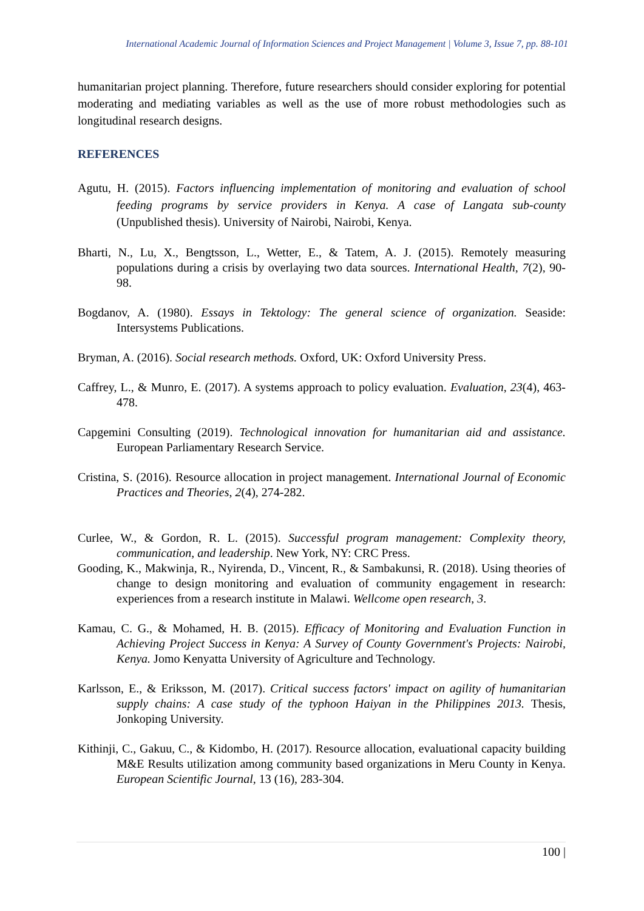International Academic Journal of Information Sciences and Project Management | Volume 3, Issue 7, pp. 88-101
humanitarian project planning. Therefore, future researchers should consider exploring for potential moderating and mediating variables as well as the use of more robust methodologies such as longitudinal research designs.
REFERENCES
Agutu, H. (2015). Factors influencing implementation of monitoring and evaluation of school feeding programs by service providers in Kenya. A case of Langata sub-county (Unpublished thesis). University of Nairobi, Nairobi, Kenya.
Bharti, N., Lu, X., Bengtsson, L., Wetter, E., & Tatem, A. J. (2015). Remotely measuring populations during a crisis by overlaying two data sources. International Health, 7(2), 90-98.
Bogdanov, A. (1980). Essays in Tektology: The general science of organization. Seaside: Intersystems Publications.
Bryman, A. (2016). Social research methods. Oxford, UK: Oxford University Press.
Caffrey, L., & Munro, E. (2017). A systems approach to policy evaluation. Evaluation, 23(4), 463-478.
Capgemini Consulting (2019). Technological innovation for humanitarian aid and assistance. European Parliamentary Research Service.
Cristina, S. (2016). Resource allocation in project management. International Journal of Economic Practices and Theories, 2(4), 274-282.
Curlee, W., & Gordon, R. L. (2015). Successful program management: Complexity theory, communication, and leadership. New York, NY: CRC Press.
Gooding, K., Makwinja, R., Nyirenda, D., Vincent, R., & Sambakunsi, R. (2018). Using theories of change to design monitoring and evaluation of community engagement in research: experiences from a research institute in Malawi. Wellcome open research, 3.
Kamau, C. G., & Mohamed, H. B. (2015). Efficacy of Monitoring and Evaluation Function in Achieving Project Success in Kenya: A Survey of County Government's Projects: Nairobi, Kenya. Jomo Kenyatta University of Agriculture and Technology.
Karlsson, E., & Eriksson, M. (2017). Critical success factors' impact on agility of humanitarian supply chains: A case study of the typhoon Haiyan in the Philippines 2013. Thesis, Jonkoping University.
Kithinji, C., Gakuu, C., & Kidombo, H. (2017). Resource allocation, evaluational capacity building M&E Results utilization among community based organizations in Meru County in Kenya. European Scientific Journal, 13 (16), 283-304.
100 |